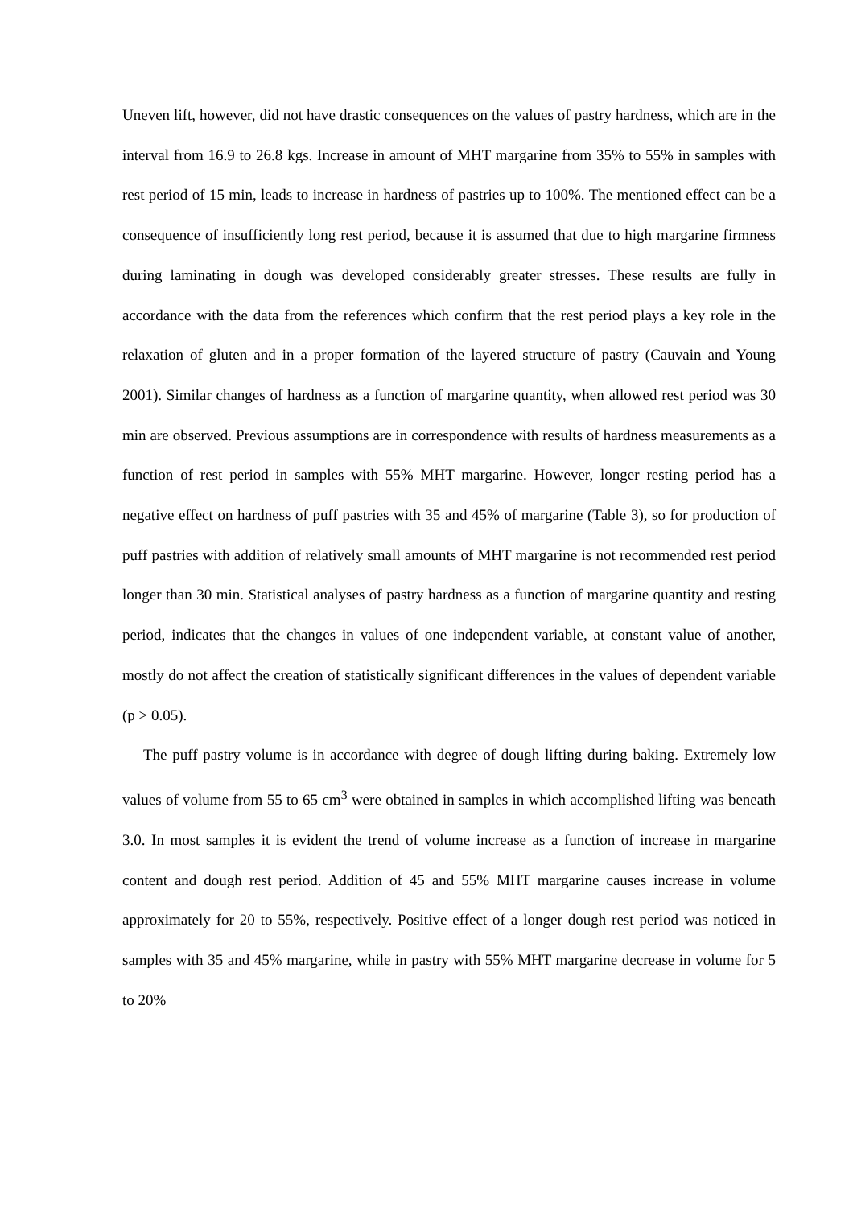Uneven lift, however, did not have drastic consequences on the values of pastry hardness, which are in the interval from 16.9 to 26.8 kgs. Increase in amount of MHT margarine from 35% to 55% in samples with rest period of 15 min, leads to increase in hardness of pastries up to 100%. The mentioned effect can be a consequence of insufficiently long rest period, because it is assumed that due to high margarine firmness during laminating in dough was developed considerably greater stresses. These results are fully in accordance with the data from the references which confirm that the rest period plays a key role in the relaxation of gluten and in a proper formation of the layered structure of pastry (Cauvain and Young 2001). Similar changes of hardness as a function of margarine quantity, when allowed rest period was 30 min are observed. Previous assumptions are in correspondence with results of hardness measurements as a function of rest period in samples with 55% MHT margarine. However, longer resting period has a negative effect on hardness of puff pastries with 35 and 45% of margarine (Table 3), so for production of puff pastries with addition of relatively small amounts of MHT margarine is not recommended rest period longer than 30 min. Statistical analyses of pastry hardness as a function of margarine quantity and resting period, indicates that the changes in values of one independent variable, at constant value of another, mostly do not affect the creation of statistically significant differences in the values of dependent variable (p > 0.05).
The puff pastry volume is in accordance with degree of dough lifting during baking. Extremely low values of volume from 55 to 65 cm<sup>3</sup> were obtained in samples in which accomplished lifting was beneath 3.0. In most samples it is evident the trend of volume increase as a function of increase in margarine content and dough rest period. Addition of 45 and 55% MHT margarine causes increase in volume approximately for 20 to 55%, respectively. Positive effect of a longer dough rest period was noticed in samples with 35 and 45% margarine, while in pastry with 55% MHT margarine decrease in volume for 5 to 20%